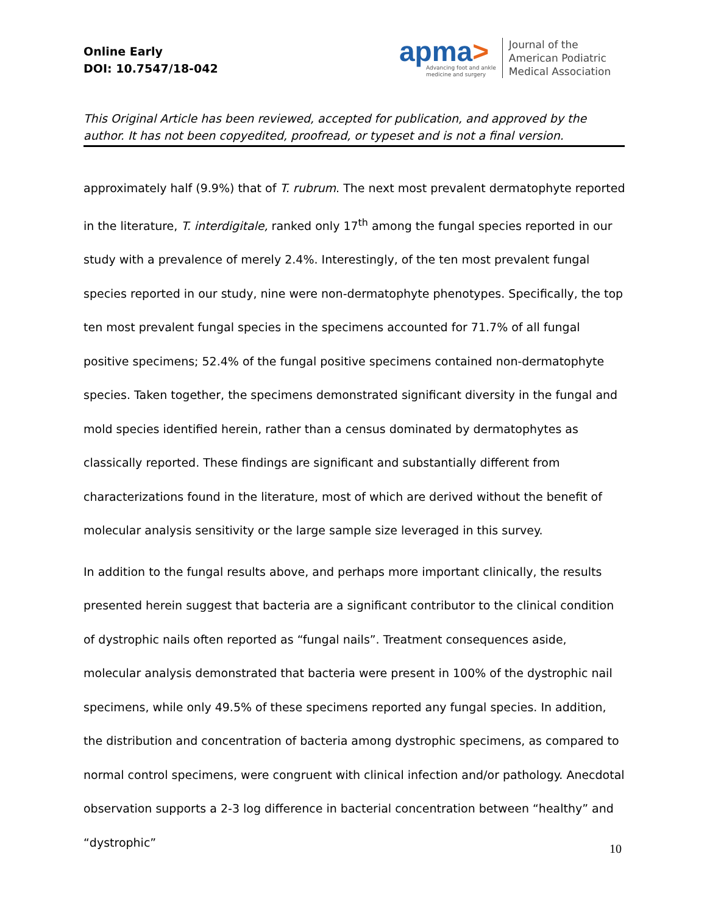Online Early
DOI: 10.7547/18-042
apma>
Advancing foot and ankle
medicine and surgery
Journal of the
American Podiatric
Medical Association
This Original Article has been reviewed, accepted for publication, and approved by the author. It has not been copyedited, proofread, or typeset and is not a final version.
approximately half (9.9%) that of T. rubrum. The next most prevalent dermatophyte reported in the literature, T. interdigitale, ranked only 17<sup>th</sup> among the fungal species reported in our study with a prevalence of merely 2.4%. Interestingly, of the ten most prevalent fungal species reported in our study, nine were non-dermatophyte phenotypes. Specifically, the top ten most prevalent fungal species in the specimens accounted for 71.7% of all fungal positive specimens; 52.4% of the fungal positive specimens contained non-dermatophyte species. Taken together, the specimens demonstrated significant diversity in the fungal and mold species identified herein, rather than a census dominated by dermatophytes as classically reported. These findings are significant and substantially different from characterizations found in the literature, most of which are derived without the benefit of molecular analysis sensitivity or the large sample size leveraged in this survey.
In addition to the fungal results above, and perhaps more important clinically, the results presented herein suggest that bacteria are a significant contributor to the clinical condition of dystrophic nails often reported as “fungal nails”. Treatment consequences aside, molecular analysis demonstrated that bacteria were present in 100% of the dystrophic nail specimens, while only 49.5% of these specimens reported any fungal species. In addition, the distribution and concentration of bacteria among dystrophic specimens, as compared to normal control specimens, were congruent with clinical infection and/or pathology. Anecdotal observation supports a 2-3 log difference in bacterial concentration between “healthy” and “dystrophic”
10